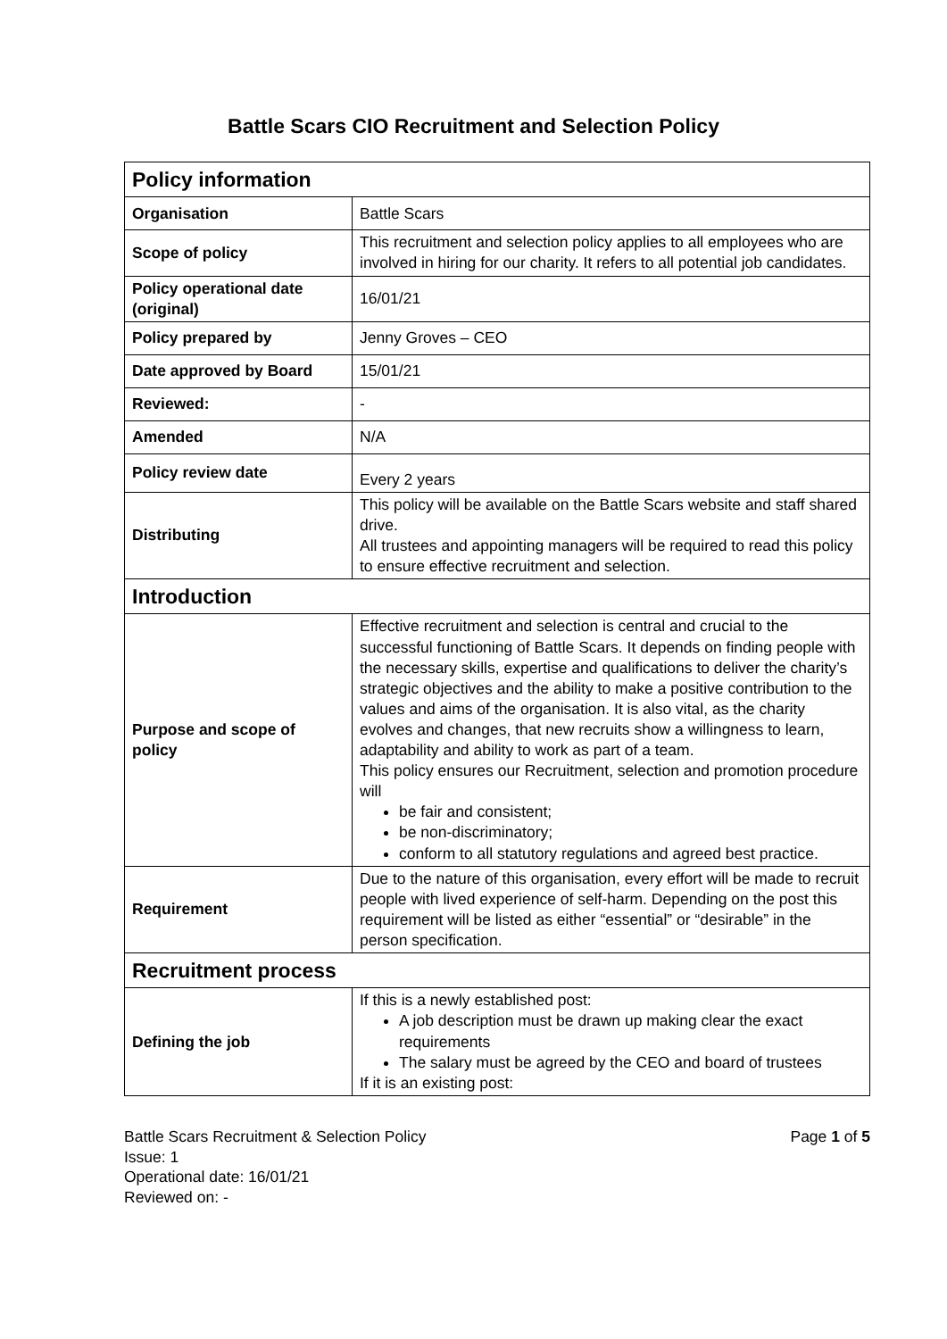Battle Scars CIO Recruitment and Selection Policy
| Policy information | |
| Organisation | Battle Scars |
| Scope of policy | This recruitment and selection policy applies to all employees who are involved in hiring for our charity. It refers to all potential job candidates. |
| Policy operational date (original) | 16/01/21 |
| Policy prepared by | Jenny Groves – CEO |
| Date approved by Board | 15/01/21 |
| Reviewed: | - |
| Amended | N/A |
| Policy review date | Every 2 years |
| Distributing | This policy will be available on the Battle Scars website and staff shared drive. All trustees and appointing managers will be required to read this policy to ensure effective recruitment and selection. |
| Introduction | |
| Purpose and scope of policy | Effective recruitment and selection is central and crucial to the successful functioning of Battle Scars. It depends on finding people with the necessary skills, expertise and qualifications to deliver the charity’s strategic objectives and the ability to make a positive contribution to the values and aims of the organisation. It is also vital, as the charity evolves and changes, that new recruits show a willingness to learn, adaptability and ability to work as part of a team. This policy ensures our Recruitment, selection and promotion procedure will be fair and consistent; be non-discriminatory; conform to all statutory regulations and agreed best practice. |
| Requirement | Due to the nature of this organisation, every effort will be made to recruit people with lived experience of self-harm. Depending on the post this requirement will be listed as either “essential” or “desirable” in the person specification. |
| Recruitment process | |
| Defining the job | If this is a newly established post: A job description must be drawn up making clear the exact requirements The salary must be agreed by the CEO and board of trustees If it is an existing post: |
Page 1 of 5 Battle Scars Recruitment & Selection Policy
Issue: 1
Operational date: 16/01/21
Reviewed on: -